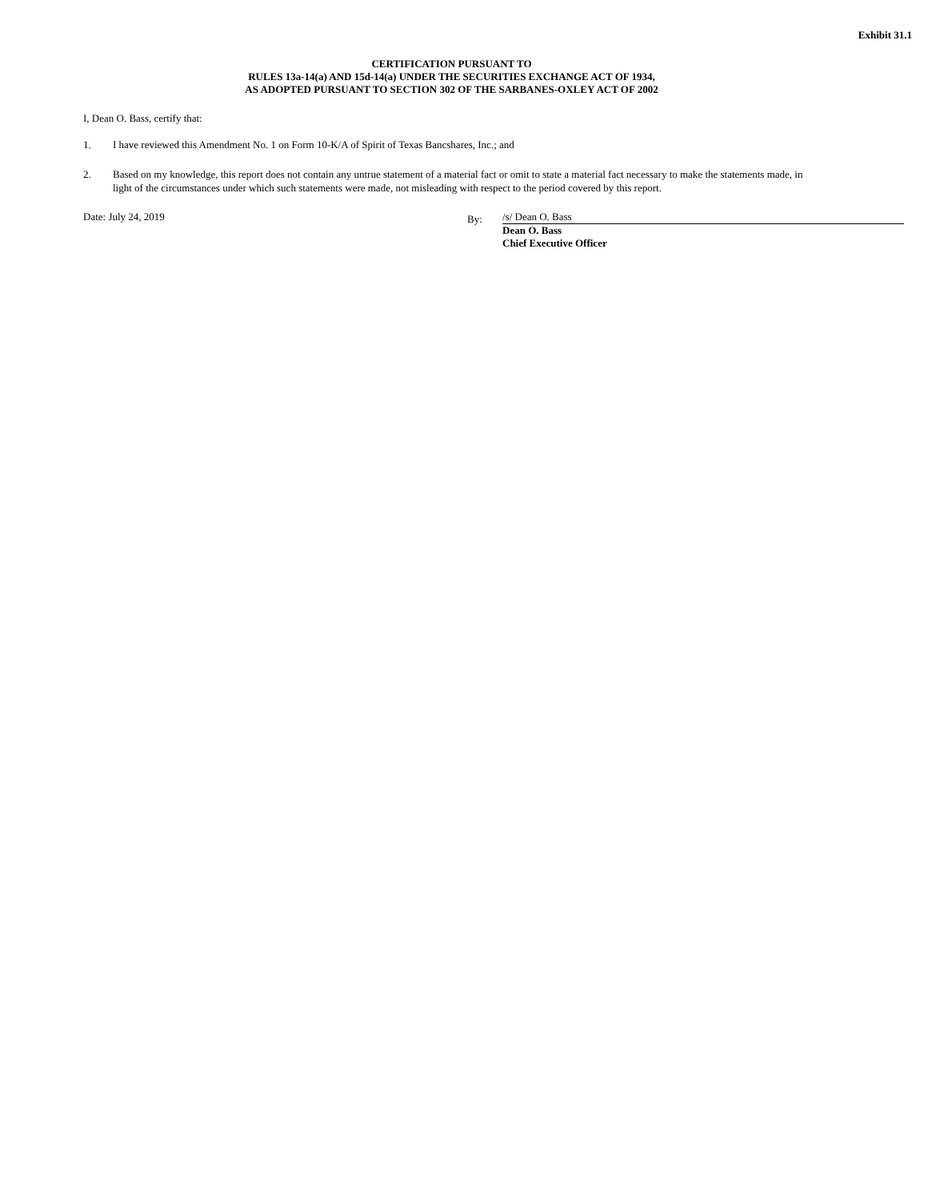Exhibit 31.1
CERTIFICATION PURSUANT TO
RULES 13a-14(a) AND 15d-14(a) UNDER THE SECURITIES EXCHANGE ACT OF 1934,
AS ADOPTED PURSUANT TO SECTION 302 OF THE SARBANES-OXLEY ACT OF 2002
I, Dean O. Bass, certify that:
1. I have reviewed this Amendment No. 1 on Form 10-K/A of Spirit of Texas Bancshares, Inc.; and
2. Based on my knowledge, this report does not contain any untrue statement of a material fact or omit to state a material fact necessary to make the statements made, in light of the circumstances under which such statements were made, not misleading with respect to the period covered by this report.
Date: July 24, 2019
By:
/s/ Dean O. Bass
Dean O. Bass
Chief Executive Officer